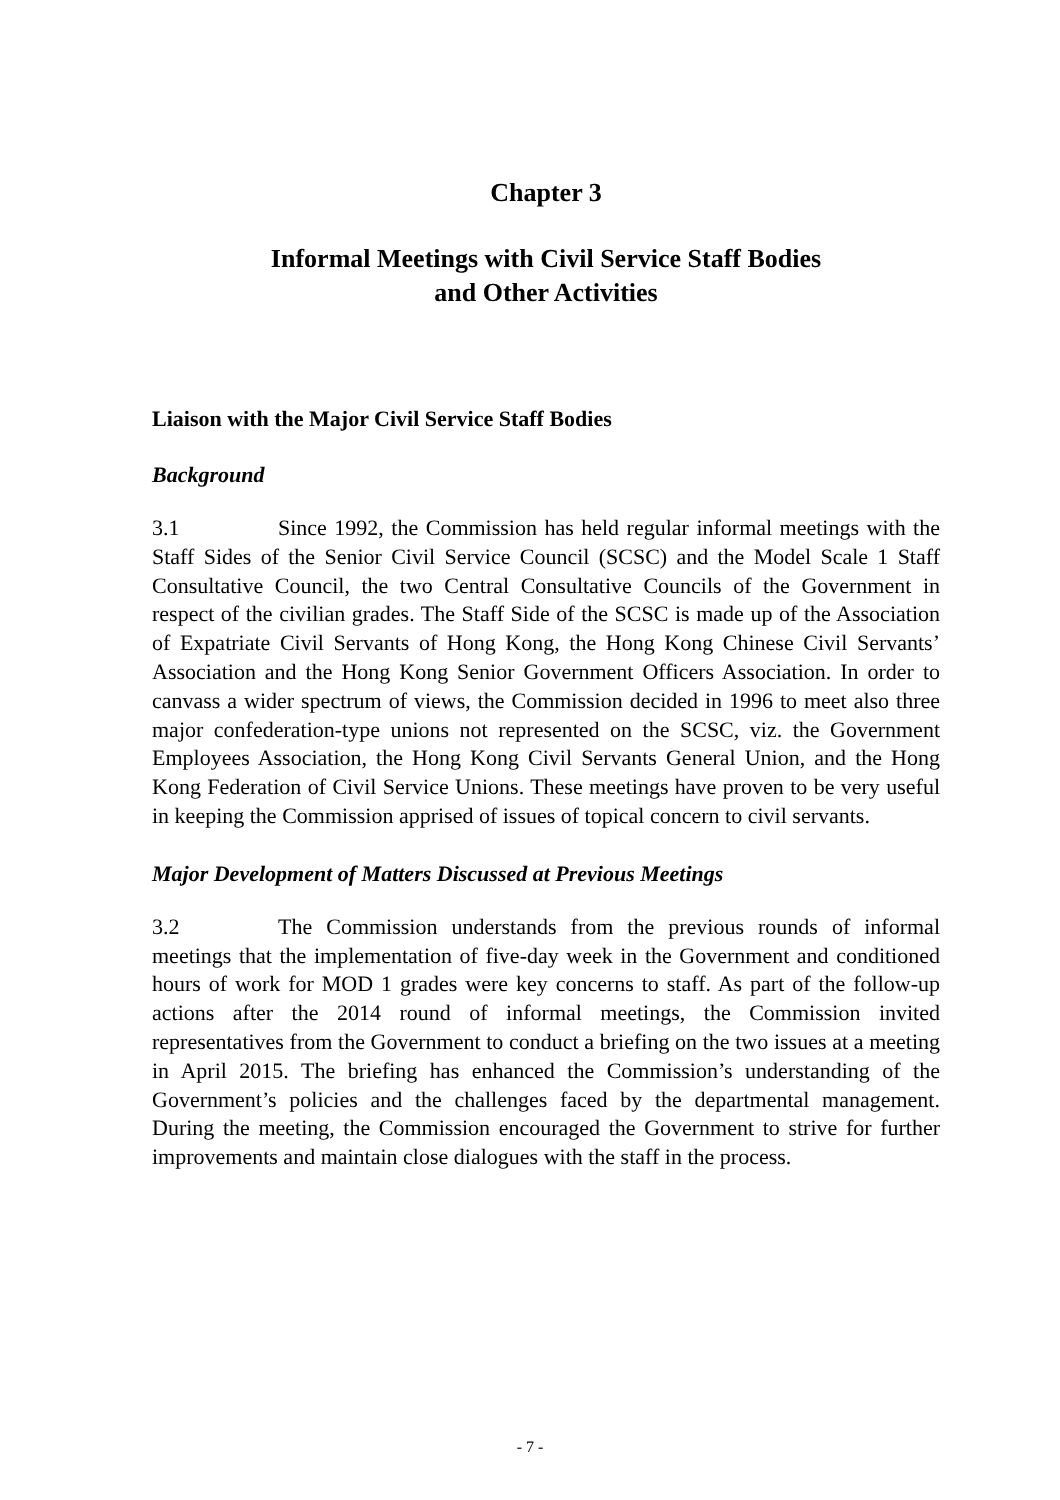Chapter 3
Informal Meetings with Civil Service Staff Bodies
and Other Activities
Liaison with the Major Civil Service Staff Bodies
Background
3.1 Since 1992, the Commission has held regular informal meetings with the Staff Sides of the Senior Civil Service Council (SCSC) and the Model Scale 1 Staff Consultative Council, the two Central Consultative Councils of the Government in respect of the civilian grades. The Staff Side of the SCSC is made up of the Association of Expatriate Civil Servants of Hong Kong, the Hong Kong Chinese Civil Servants’ Association and the Hong Kong Senior Government Officers Association. In order to canvass a wider spectrum of views, the Commission decided in 1996 to meet also three major confederation-type unions not represented on the SCSC, viz. the Government Employees Association, the Hong Kong Civil Servants General Union, and the Hong Kong Federation of Civil Service Unions. These meetings have proven to be very useful in keeping the Commission apprised of issues of topical concern to civil servants.
Major Development of Matters Discussed at Previous Meetings
3.2 The Commission understands from the previous rounds of informal meetings that the implementation of five-day week in the Government and conditioned hours of work for MOD 1 grades were key concerns to staff. As part of the follow-up actions after the 2014 round of informal meetings, the Commission invited representatives from the Government to conduct a briefing on the two issues at a meeting in April 2015. The briefing has enhanced the Commission’s understanding of the Government’s policies and the challenges faced by the departmental management. During the meeting, the Commission encouraged the Government to strive for further improvements and maintain close dialogues with the staff in the process.
- 7 -